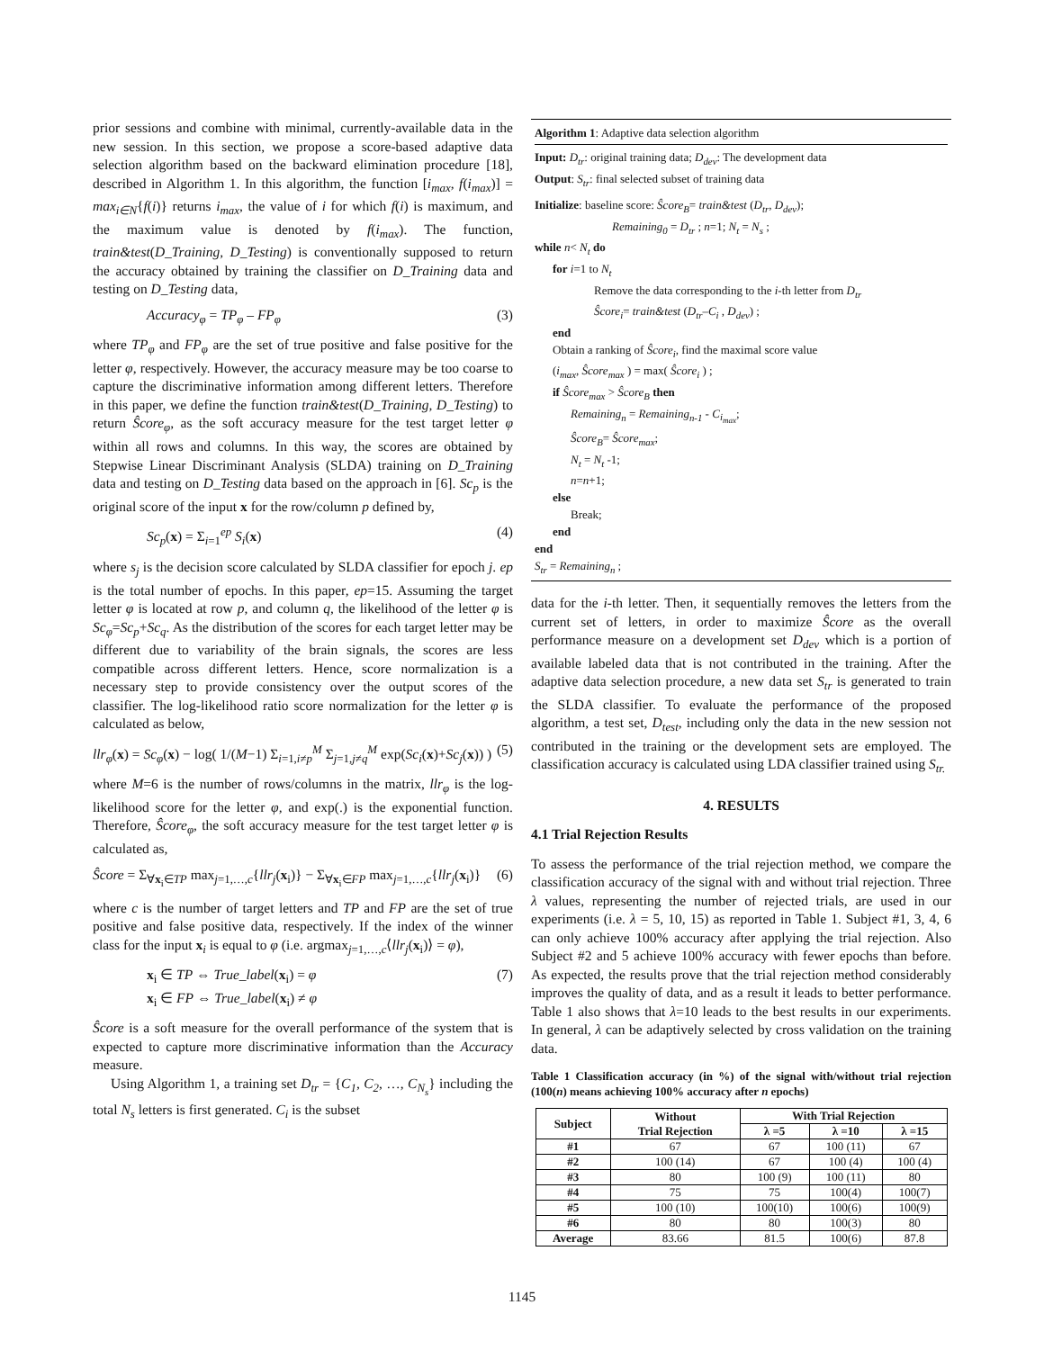prior sessions and combine with minimal, currently-available data in the new session. In this section, we propose a score-based adaptive data selection algorithm based on the backward elimination procedure [18], described in Algorithm 1. In this algorithm, the function [i<sub>max</sub>, f(i<sub>max</sub>)] = max<sub>i∈N</sub>{f(i)} returns i<sub>max</sub>, the value of i for which f(i) is maximum, and the maximum value is denoted by f(i<sub>max</sub>). The function, train&test(D_Training, D_Testing) is conventionally supposed to return the accuracy obtained by training the classifier on D_Training data and testing on D_Testing data,
Accuracy<sub>φ</sub> = TP<sub>φ</sub> – FP<sub>φ</sub> (3)
where TP<sub>φ</sub> and FP<sub>φ</sub> are the set of true positive and false positive for the letter φ, respectively. However, the accuracy measure may be too coarse to capture the discriminative information among different letters. Therefore in this paper, we define the function train&test(D_Training, D_Testing) to return Ŝcore<sub>φ</sub>, as the soft accuracy measure for the test target letter φ within all rows and columns. In this way, the scores are obtained by Stepwise Linear Discriminant Analysis (SLDA) training on D_Training data and testing on D_Testing data based on the approach in [6]. Sc<sub>p</sub> is the original score of the input x for the row/column p defined by,
Sc<sub>p</sub>(x) = Σ<sub>i=1</sub><sup>ep</sup> S<sub>i</sub>(x) (4)
where s<sub>j</sub> is the decision score calculated by SLDA classifier for epoch j. ep is the total number of epochs. In this paper, ep=15. Assuming the target letter φ is located at row p, and column q, the likelihood of the letter φ is Sc<sub>φ</sub>=Sc<sub>p</sub>+Sc<sub>q</sub>. As the distribution of the scores for each target letter may be different due to variability of the brain signals, the scores are less compatible across different letters. Hence, score normalization is a necessary step to provide consistency over the output scores of the classifier. The log-likelihood ratio score normalization for the letter φ is calculated as below,
llr<sub>φ</sub>(x) = Sc<sub>φ</sub>(x) − log( 1/(M−1) Σ<sub>i=1,i≠p</sub><sup>M</sup> Σ<sub>j=1,j≠q</sub><sup>M</sup> exp(Sc<sub>i</sub>(x)+Sc<sub>j</sub>(x)) ) (5)
where M=6 is the number of rows/columns in the matrix, llr<sub>φ</sub> is the log-likelihood score for the letter φ, and exp(.) is the exponential function. Therefore, Ŝcore<sub>φ</sub>, the soft accuracy measure for the test target letter φ is calculated as,
Ŝcore = Σ<sub>∀x<sub>i</sub>∈TP</sub> max<sub>j=1,…,c</sub>{llr<sub>j</sub>(x<sub>i</sub>)} − Σ<sub>∀x<sub>i</sub>∈FP</sub> max<sub>j=1,…,c</sub>{llr<sub>j</sub>(x<sub>i</sub>)} (6)
where c is the number of target letters and TP and FP are the set of true positive and false positive data, respectively. If the index of the winner class for the input x<sub>i</sub> is equal to φ (i.e. argmax<sub>j=1,…,c</sub>⟨llr<sub>j</sub>(x<sub>i</sub>)⟩ = φ),
x<sub>i</sub> ∈ TP ⇔ True_label(x<sub>i</sub>) = φ
x<sub>i</sub> ∈ FP ⇔ True_label(x<sub>i</sub>) ≠ φ (7)
Ŝcore is a soft measure for the overall performance of the system that is expected to capture more discriminative information than the Accuracy measure.
Using Algorithm 1, a training set D<sub>tr</sub> = {C<sub>1</sub>, C<sub>2</sub>, …, C<sub>N<sub>s</sub></sub>} including the total N<sub>s</sub> letters is first generated. C<sub>i</sub> is the subset
Algorithm 1: Adaptive data selection algorithm
Input: D<sub>tr</sub>: original training data; D<sub>dev</sub>: The development data
Output: S<sub>tr</sub>: final selected subset of training data
Initialize: baseline score: Ŝcore<sub>B</sub>= train&test (D<sub>tr</sub>, D<sub>dev</sub>);
Remaining<sub>0</sub> = D<sub>tr</sub> ; n=1; N<sub>t</sub> = N<sub>s</sub> ;
while n< N<sub>t</sub> do
for i=1 to N<sub>t</sub>
Remove the data corresponding to the i-th letter from D<sub>tr</sub>
Ŝcore<sub>i</sub>= train&test (D<sub>tr</sub>–C<sub>i</sub> , D<sub>dev</sub>) ;
end
Obtain a ranking of Ŝcore<sub>i</sub>, find the maximal score value
(i<sub>max</sub>, Ŝcore<sub>max</sub> ) = max( Ŝcore<sub>i</sub> ) ;
if Ŝcore<sub>max</sub> > Ŝcore<sub>B</sub> then
Remaining<sub>n</sub> = Remaining<sub>n-1</sub> - C<sub>i<sub>max</sub></sub>;
Ŝcore<sub>B</sub>= Ŝcore<sub>max</sub>;
N<sub>t</sub> = N<sub>t</sub> -1;
n=n+1;
else
Break;
end
end
S<sub>tr</sub> = Remaining<sub>n</sub> ;
data for the i-th letter. Then, it sequentially removes the letters from the current set of letters, in order to maximize Ŝcore as the overall performance measure on a development set D<sub>dev</sub> which is a portion of available labeled data that is not contributed in the training. After the adaptive data selection procedure, a new data set S<sub>tr</sub> is generated to train the SLDA classifier. To evaluate the performance of the proposed algorithm, a test set, D<sub>test</sub>, including only the data in the new session not contributed in the training or the development sets are employed. The classification accuracy is calculated using LDA classifier trained using S<sub>tr.</sub>
4. RESULTS
4.1 Trial Rejection Results
To assess the performance of the trial rejection method, we compare the classification accuracy of the signal with and without trial rejection. Three λ values, representing the number of rejected trials, are used in our experiments (i.e. λ = 5, 10, 15) as reported in Table 1. Subject #1, 3, 4, 6 can only achieve 100% accuracy after applying the trial rejection. Also Subject #2 and 5 achieve 100% accuracy with fewer epochs than before. As expected, the results prove that the trial rejection method considerably improves the quality of data, and as a result it leads to better performance. Table 1 also shows that λ=10 leads to the best results in our experiments. In general, λ can be adaptively selected by cross validation on the training data.
Table 1 Classification accuracy (in %) of the signal with/without trial rejection (100(n) means achieving 100% accuracy after n epochs)
| Subject | Without Trial Rejection | With Trial Rejection | | |
| --- | --- | --- | --- | --- |
| | | λ =5 | λ =10 | λ =15 |
| #1 | 67 | 67 | 100 (11) | 67 |
| #2 | 100 (14) | 67 | 100 (4) | 100 (4) |
| #3 | 80 | 100 (9) | 100 (11) | 80 |
| #4 | 75 | 75 | 100(4) | 100(7) |
| #5 | 100 (10) | 100(10) | 100(6) | 100(9) |
| #6 | 80 | 80 | 100(3) | 80 |
| Average | 83.66 | 81.5 | 100(6) | 87.8 |
1145